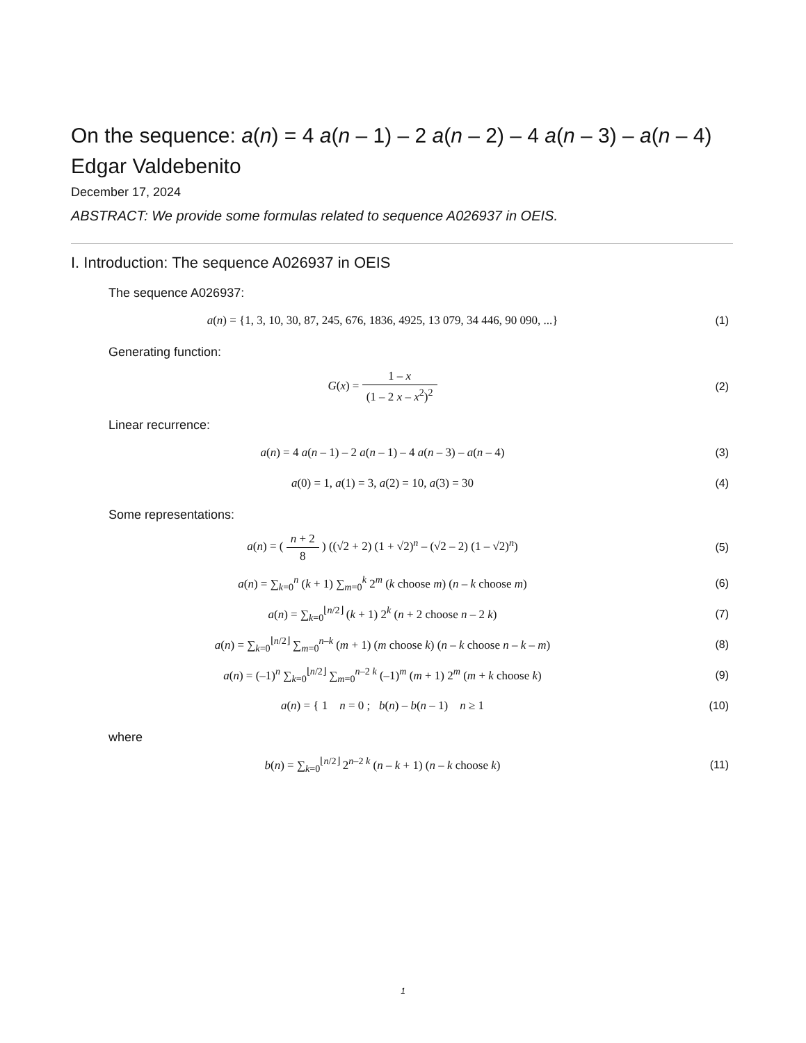On the sequence: a(n) = 4 a(n – 1) – 2 a(n – 2) – 4 a(n – 3) – a(n – 4)
Edgar Valdebenito
December 17, 2024
ABSTRACT: We provide some formulas related to sequence A026937 in OEIS.
I. Introduction: The sequence A026937 in OEIS
The sequence A026937:
a(n) = {1, 3, 10, 30, 87, 245, 676, 1836, 4925, 13 079, 34 446, 90 090, ...}
(1)
Generating function:
G(x) = 1 – x (1 – 2 x – x<sup>2</sup>)<sup>2</sup> (2)
Linear recurrence:
a(n) = 4 a(n – 1) – 2 a(n – 1) – 4 a(n – 3) – a(n – 4)
(3)
a(0) = 1, a(1) = 3, a(2) = 10, a(3) = 30
(4)
Some representations:
a(n) = ( n + 2 8 ) ((√2 + 2) (1 + √2)<sup>n</sup> – (√2 – 2) (1 – √2)<sup>n</sup>)
(5)
a(n) = ∑<sub>k=0</sub><sup>n</sup> (k + 1) ∑<sub>m=0</sub><sup>k</sup> 2<sup>m</sup> (k choose m) (n – k choose m)
(6)
a(n) = ∑<sub>k=0</sub><sup>⌊n/2⌋</sup> (k + 1) 2<sup>k</sup> (n + 2 choose n – 2 k)
(7)
a(n) = ∑<sub>k=0</sub><sup>⌊n/2⌋</sup> ∑<sub>m=0</sub><sup>n–k</sup> (m + 1) (m choose k) (n – k choose n – k – m)
(8)
a(n) = (–1)<sup>n</sup> ∑<sub>k=0</sub><sup>⌊n/2⌋</sup> ∑<sub>m=0</sub><sup>n–2 k</sup> (–1)<sup>m</sup> (m + 1) 2<sup>m</sup> (m + k choose k)
(9)
a(n) = { 1 n = 0 ; b(n) – b(n – 1) n ≥ 1
(10)
where
b(n) = ∑<sub>k=0</sub><sup>⌊n/2⌋</sup> 2<sup>n–2 k</sup> (n – k + 1) (n – k choose k)
(11)
1